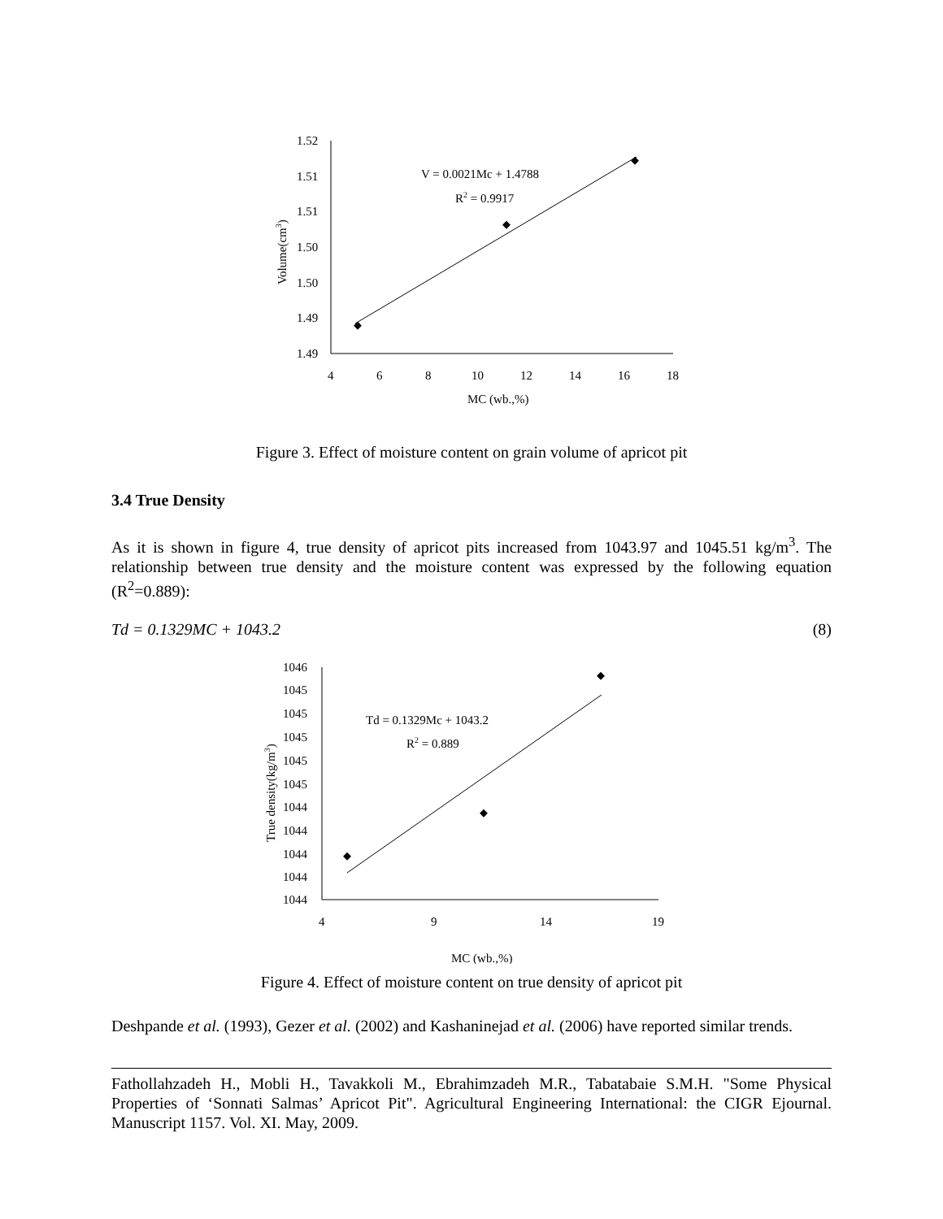1.52
1.51
1.51
1.50
1.50
1.49
1.49
4
6
8
10
12
14
16
18
MC (wb.,%)
Volume(cm3)
V = 0.0021Mc + 1.4788
R2 = 0.9917
Figure 3. Effect of moisture content on grain volume of apricot pit
3.4 True Density
As it is shown in figure 4, true density of apricot pits increased from 1043.97 and 1045.51 kg/m<sup>3</sup>. The relationship between true density and the moisture content was expressed by the following equation (R<sup>2</sup>=0.889):
Td = 0.1329MC + 1043.2 (8)
1046
1045
1045
1045
1045
1045
1044
1044
1044
1044
1044
4
9
14
19
MC (wb.,%)
True density(kg/m3)
Td = 0.1329Mc + 1043.2
R2 = 0.889
Figure 4. Effect of moisture content on true density of apricot pit
Deshpande et al. (1993), Gezer et al. (2002) and Kashaninejad et al. (2006) have reported similar trends.
Fathollahzadeh H., Mobli H., Tavakkoli M., Ebrahimzadeh M.R., Tabatabaie S.M.H. "Some Physical Properties of ‘Sonnati Salmas’ Apricot Pit". Agricultural Engineering International: the CIGR Ejournal. Manuscript 1157. Vol. XI. May, 2009.